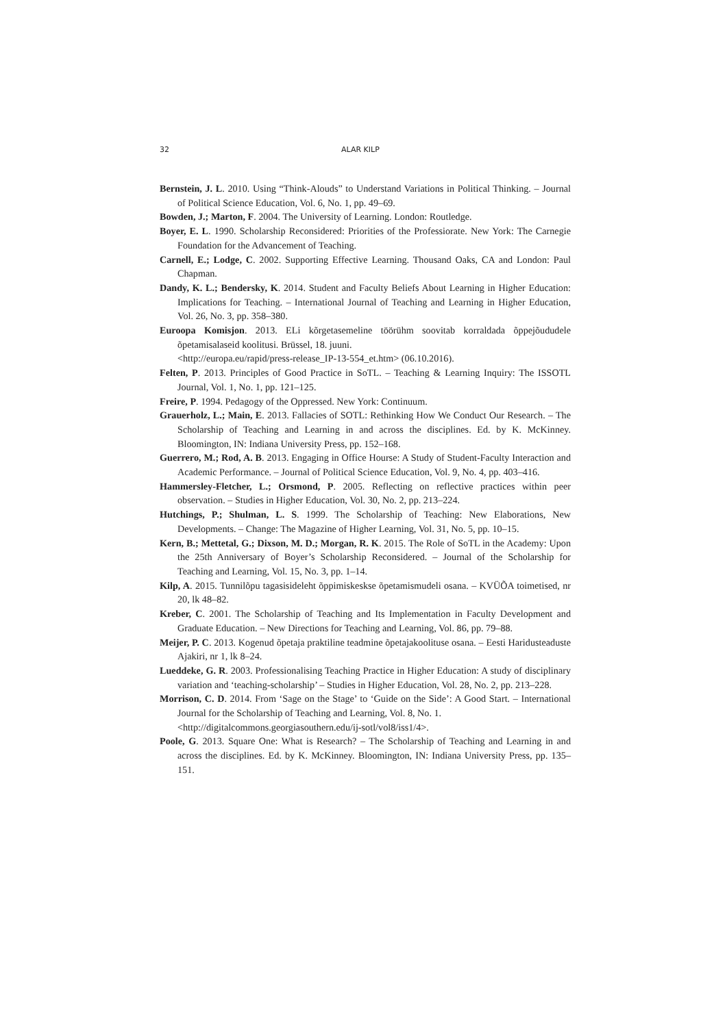32 ALAR KILP
Bernstein, J. L. 2010. Using “Think-Alouds” to Understand Variations in Political Thinking. – Journal of Political Science Education, Vol. 6, No. 1, pp. 49–69.
Bowden, J.; Marton, F. 2004. The University of Learning. London: Routledge.
Boyer, E. L. 1990. Scholarship Reconsidered: Priorities of the Professiorate. New York: The Carnegie Foundation for the Advancement of Teaching.
Carnell, E.; Lodge, C. 2002. Supporting Effective Learning. Thousand Oaks, CA and London: Paul Chapman.
Dandy, K. L.; Bendersky, K. 2014. Student and Faculty Beliefs About Learning in Higher Education: Implications for Teaching. – International Journal of Teaching and Learning in Higher Education, Vol. 26, No. 3, pp. 358–380.
Euroopa Komisjon. 2013. ELi kõrgetasemeline töörühm soovitab korraldada õppejõududele õpetamisalaseid koolitusi. Brüssel, 18. juuni.
<http://europa.eu/rapid/press-release_IP-13-554_et.htm> (06.10.2016).
Felten, P. 2013. Principles of Good Practice in SoTL. – Teaching & Learning Inquiry: The ISSOTL Journal, Vol. 1, No. 1, pp. 121–125.
Freire, P. 1994. Pedagogy of the Oppressed. New York: Continuum.
Grauerholz, L.; Main, E. 2013. Fallacies of SOTL: Rethinking How We Conduct Our Research. – The Scholarship of Teaching and Learning in and across the disciplines. Ed. by K. McKinney. Bloomington, IN: Indiana University Press, pp. 152–168.
Guerrero, M.; Rod, A. B. 2013. Engaging in Office Hourse: A Study of Student-Faculty Interaction and Academic Performance. – Journal of Political Science Education, Vol. 9, No. 4, pp. 403–416.
Hammersley-Fletcher, L.; Orsmond, P. 2005. Reflecting on reflective practices within peer observation. – Studies in Higher Education, Vol. 30, No. 2, pp. 213–224.
Hutchings, P.; Shulman, L. S. 1999. The Scholarship of Teaching: New Elaborations, New Developments. – Change: The Magazine of Higher Learning, Vol. 31, No. 5, pp. 10–15.
Kern, B.; Mettetal, G.; Dixson, M. D.; Morgan, R. K. 2015. The Role of SoTL in the Academy: Upon the 25th Anniversary of Boyer’s Scholarship Reconsidered. – Journal of the Scholarship for Teaching and Learning, Vol. 15, No. 3, pp. 1–14.
Kilp, A. 2015. Tunnilõpu tagasisideleht õppimiskeskse õpetamismudeli osana. – KVÜÕA toimetised, nr 20, lk 48–82.
Kreber, C. 2001. The Scholarship of Teaching and Its Implementation in Faculty Development and Graduate Education. – New Directions for Teaching and Learning, Vol. 86, pp. 79–88.
Meijer, P. C. 2013. Kogenud õpetaja praktiline teadmine õpetajakoolituse osana. – Eesti Haridusteaduste Ajakiri, nr 1, lk 8–24.
Lueddeke, G. R. 2003. Professionalising Teaching Practice in Higher Education: A study of disciplinary variation and ‘teaching-scholarship’ – Studies in Higher Education, Vol. 28, No. 2, pp. 213–228.
Morrison, C. D. 2014. From ‘Sage on the Stage’ to ‘Guide on the Side’: A Good Start. – International Journal for the Scholarship of Teaching and Learning, Vol. 8, No. 1.
<http://digitalcommons.georgiasouthern.edu/ij-sotl/vol8/iss1/4>.
Poole, G. 2013. Square One: What is Research? – The Scholarship of Teaching and Learning in and across the disciplines. Ed. by K. McKinney. Bloomington, IN: Indiana University Press, pp. 135–151.